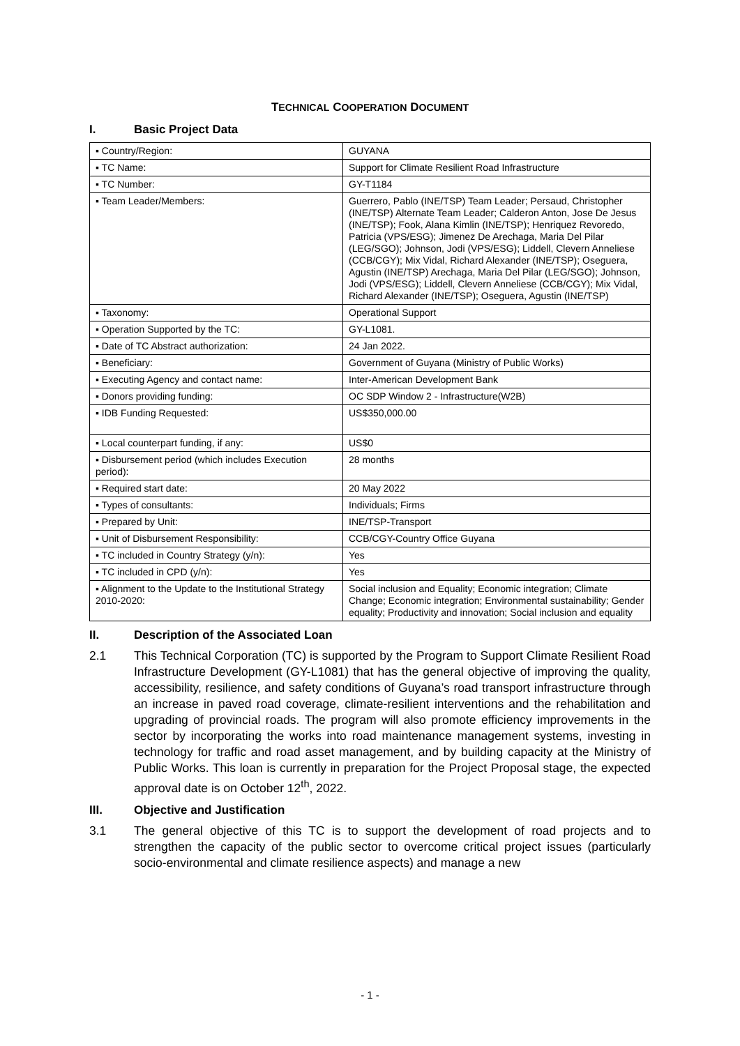TECHNICAL COOPERATION DOCUMENT
I. Basic Project Data
| ▪ Country/Region: | GUYANA |
| ▪ TC Name: | Support for Climate Resilient Road Infrastructure |
| ▪ TC Number: | GY-T1184 |
| ▪ Team Leader/Members: | Guerrero, Pablo (INE/TSP) Team Leader; Persaud, Christopher (INE/TSP) Alternate Team Leader; Calderon Anton, Jose De Jesus (INE/TSP); Fook, Alana Kimlin (INE/TSP); Henriquez Revoredo, Patricia (VPS/ESG); Jimenez De Arechaga, Maria Del Pilar (LEG/SGO); Johnson, Jodi (VPS/ESG); Liddell, Clevern Anneliese (CCB/CGY); Mix Vidal, Richard Alexander (INE/TSP); Oseguera, Agustin (INE/TSP) Arechaga, Maria Del Pilar (LEG/SGO); Johnson, Jodi (VPS/ESG); Liddell, Clevern Anneliese (CCB/CGY); Mix Vidal, Richard Alexander (INE/TSP); Oseguera, Agustin (INE/TSP) |
| ▪ Taxonomy: | Operational Support |
| ▪ Operation Supported by the TC: | GY-L1081. |
| ▪ Date of TC Abstract authorization: | 24 Jan 2022. |
| ▪ Beneficiary: | Government of Guyana (Ministry of Public Works) |
| ▪ Executing Agency and contact name: | Inter-American Development Bank |
| ▪ Donors providing funding: | OC SDP Window 2 - Infrastructure(W2B) |
| ▪ IDB Funding Requested: | US$350,000.00 |
| ▪ Local counterpart funding, if any: | US$0 |
| ▪ Disbursement period (which includes Execution period): | 28 months |
| ▪ Required start date: | 20 May 2022 |
| ▪ Types of consultants: | Individuals; Firms |
| ▪ Prepared by Unit: | INE/TSP-Transport |
| ▪ Unit of Disbursement Responsibility: | CCB/CGY-Country Office Guyana |
| ▪ TC included in Country Strategy (y/n): | Yes |
| ▪ TC included in CPD (y/n): | Yes |
| ▪ Alignment to the Update to the Institutional Strategy 2010-2020: | Social inclusion and Equality; Economic integration; Climate Change; Economic integration; Environmental sustainability; Gender equality; Productivity and innovation; Social inclusion and equality |
II. Description of the Associated Loan
2.1 This Technical Corporation (TC) is supported by the Program to Support Climate Resilient Road Infrastructure Development (GY-L1081) that has the general objective of improving the quality, accessibility, resilience, and safety conditions of Guyana’s road transport infrastructure through an increase in paved road coverage, climate-resilient interventions and the rehabilitation and upgrading of provincial roads. The program will also promote efficiency improvements in the sector by incorporating the works into road maintenance management systems, investing in technology for traffic and road asset management, and by building capacity at the Ministry of Public Works. This loan is currently in preparation for the Project Proposal stage, the expected approval date is on October 12<sup>th</sup>, 2022.
III. Objective and Justification
3.1 The general objective of this TC is to support the development of road projects and to strengthen the capacity of the public sector to overcome critical project issues (particularly socio-environmental and climate resilience aspects) and manage a new
- 1 -